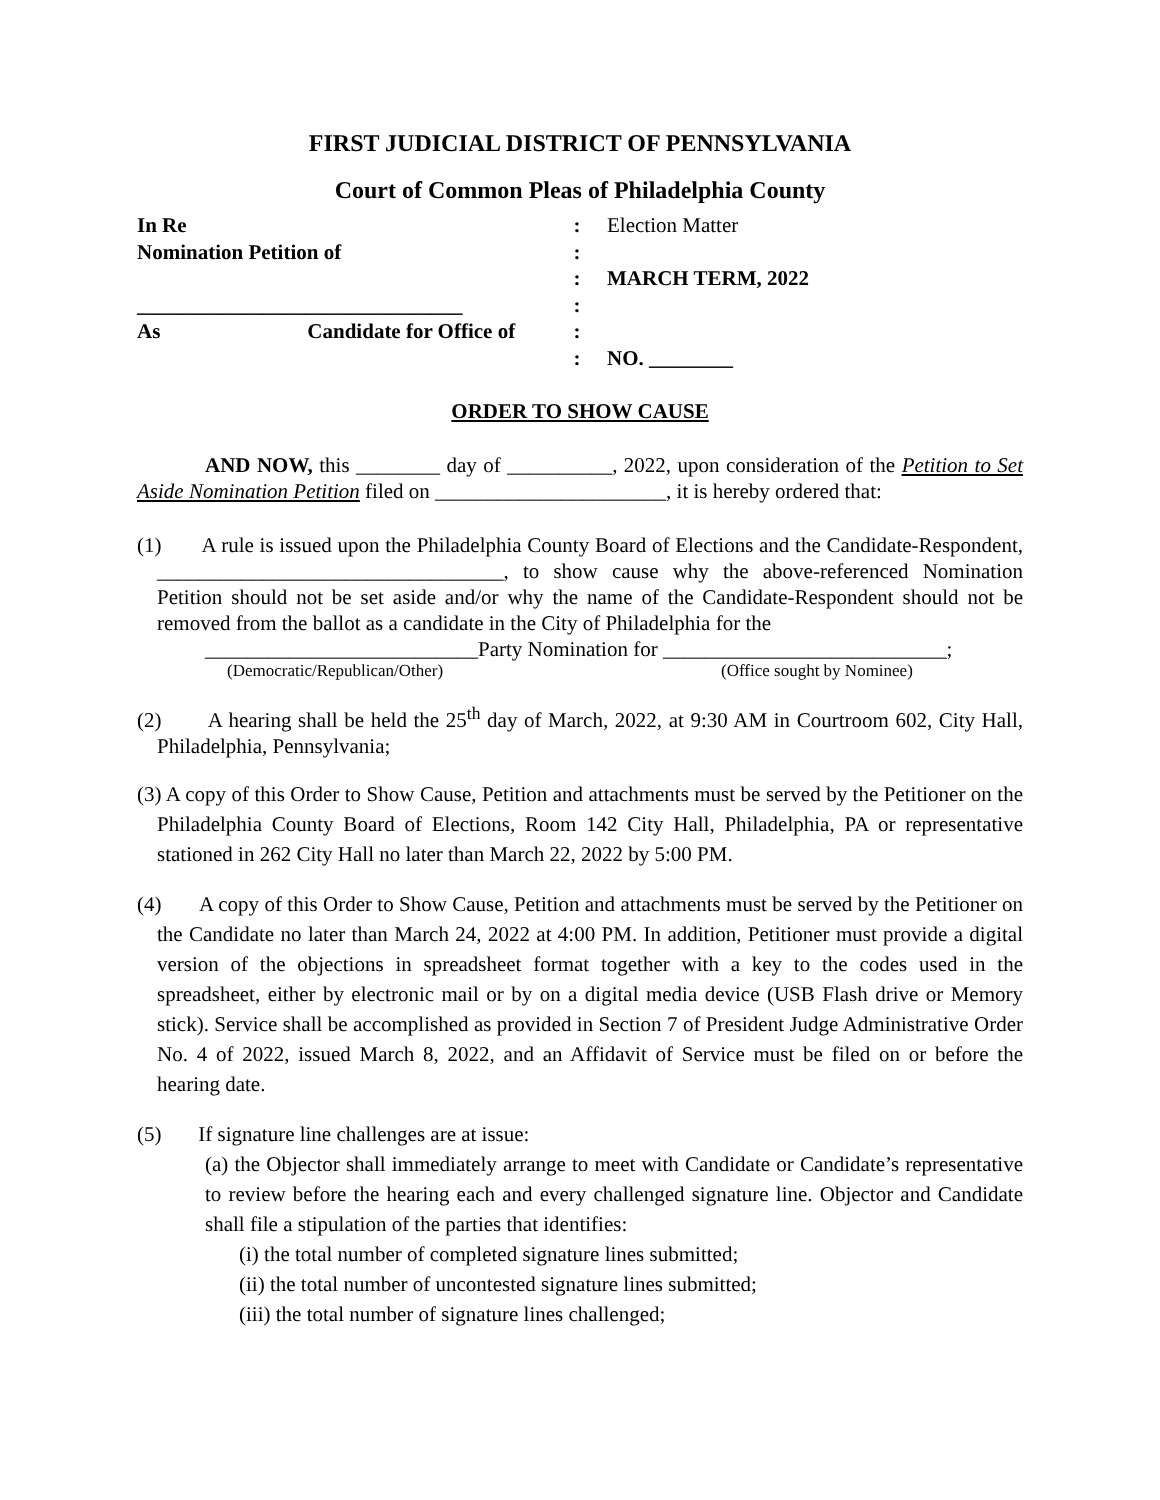FIRST JUDICIAL DISTRICT OF PENNSYLVANIA
Court of Common Pleas of Philadelphia County
In Re
:
Election Matter
Nomination Petition of
:
:
MARCH TERM, 2022
_______________________________
:
As Candidate for Office of
:
:
NO. ________
ORDER TO SHOW CAUSE
AND NOW, this ________ day of __________, 2022, upon consideration of the Petition to Set Aside Nomination Petition filed on ______________________, it is hereby ordered that:
(1) A rule is issued upon the Philadelphia County Board of Elections and the Candidate-Respondent, _________________________________, to show cause why the above-referenced Nomination Petition should not be set aside and/or why the name of the Candidate-Respondent should not be removed from the ballot as a candidate in the City of Philadelphia for the
__________________________Party Nomination for ___________________________;
(Democratic/Republican/Other) (Office sought by Nominee)
(2) A hearing shall be held the 25<sup>th</sup> day of March, 2022, at 9:30 AM in Courtroom 602, City Hall, Philadelphia, Pennsylvania;
(3) A copy of this Order to Show Cause, Petition and attachments must be served by the Petitioner on the Philadelphia County Board of Elections, Room 142 City Hall, Philadelphia, PA or representative stationed in 262 City Hall no later than March 22, 2022 by 5:00 PM.
(4) A copy of this Order to Show Cause, Petition and attachments must be served by the Petitioner on the Candidate no later than March 24, 2022 at 4:00 PM. In addition, Petitioner must provide a digital version of the objections in spreadsheet format together with a key to the codes used in the spreadsheet, either by electronic mail or by on a digital media device (USB Flash drive or Memory stick). Service shall be accomplished as provided in Section 7 of President Judge Administrative Order No. 4 of 2022, issued March 8, 2022, and an Affidavit of Service must be filed on or before the hearing date.
(5) If signature line challenges are at issue:
(a) the Objector shall immediately arrange to meet with Candidate or Candidate’s representative to review before the hearing each and every challenged signature line. Objector and Candidate shall file a stipulation of the parties that identifies:
(i) the total number of completed signature lines submitted;
(ii) the total number of uncontested signature lines submitted;
(iii) the total number of signature lines challenged;